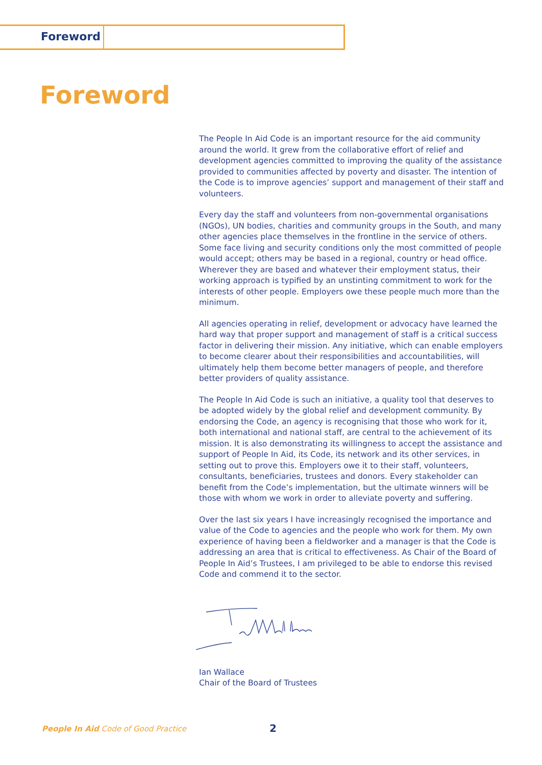Foreword
Foreword
The People In Aid Code is an important resource for the aid community around the world. It grew from the collaborative effort of relief and development agencies committed to improving the quality of the assistance provided to communities affected by poverty and disaster. The intention of the Code is to improve agencies’ support and management of their staff and volunteers.
Every day the staff and volunteers from non-governmental organisations (NGOs), UN bodies, charities and community groups in the South, and many other agencies place themselves in the frontline in the service of others. Some face living and security conditions only the most committed of people would accept; others may be based in a regional, country or head office. Wherever they are based and whatever their employment status, their working approach is typified by an unstinting commitment to work for the interests of other people. Employers owe these people much more than the minimum.
All agencies operating in relief, development or advocacy have learned the hard way that proper support and management of staff is a critical success factor in delivering their mission. Any initiative, which can enable employers to become clearer about their responsibilities and accountabilities, will ultimately help them become better managers of people, and therefore better providers of quality assistance.
The People In Aid Code is such an initiative, a quality tool that deserves to be adopted widely by the global relief and development community. By endorsing the Code, an agency is recognising that those who work for it, both international and national staff, are central to the achievement of its mission. It is also demonstrating its willingness to accept the assistance and support of People In Aid, its Code, its network and its other services, in setting out to prove this. Employers owe it to their staff, volunteers, consultants, beneficiaries, trustees and donors. Every stakeholder can benefit from the Code’s implementation, but the ultimate winners will be those with whom we work in order to alleviate poverty and suffering.
Over the last six years I have increasingly recognised the importance and value of the Code to agencies and the people who work for them. My own experience of having been a fieldworker and a manager is that the Code is addressing an area that is critical to effectiveness. As Chair of the Board of People In Aid’s Trustees, I am privileged to be able to endorse this revised Code and commend it to the sector.
Ian Wallace
Chair of the Board of Trustees
People In Aid Code of Good Practice
2